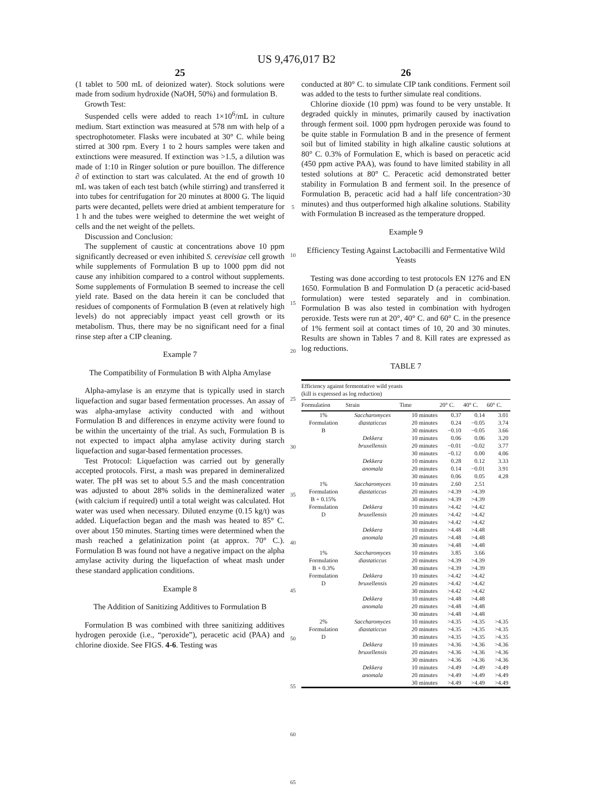US 9,476,017 B2
25
(1 tablet to 500 mL of deionized water). Stock solutions were made from sodium hydroxide (NaOH, 50%) and formulation B.
Growth Test:
Suspended cells were added to reach 1×10<sup>6</sup>/mL in culture medium. Start extinction was measured at 578 nm with help of a spectrophotometer. Flasks were incubated at 30° C. while being stirred at 300 rpm. Every 1 to 2 hours samples were taken and extinctions were measured. If extinction was >1.5, a dilution was made of 1:10 in Ringer solution or pure bouillon. The difference ∂ of extinction to start was calculated. At the end of growth 10 mL was taken of each test batch (while stirring) and transferred it into tubes for centrifugation for 20 minutes at 8000 G. The liquid parts were decanted, pellets were dried at ambient temperature for 1 h and the tubes were weighed to determine the wet weight of cells and the net weight of the pellets.
Discussion and Conclusion:
The supplement of caustic at concentrations above 10 ppm significantly decreased or even inhibited S. cerevisiae cell growth while supplements of Formulation B up to 1000 ppm did not cause any inhibition compared to a control without supplements. Some supplements of Formulation B seemed to increase the cell yield rate. Based on the data herein it can be concluded that residues of components of Formulation B (even at relatively high levels) do not appreciably impact yeast cell growth or its metabolism. Thus, there may be no significant need for a final rinse step after a CIP cleaning.
Example 7
The Compatibility of Formulation B with Alpha Amylase
Alpha-amylase is an enzyme that is typically used in starch liquefaction and sugar based fermentation processes. An assay of was alpha-amylase activity conducted with and without Formulation B and differences in enzyme activity were found to be within the uncertainty of the trial. As such, Formulation B is not expected to impact alpha amylase activity during starch liquefaction and sugar-based fermentation processes.
Test Protocol: Liquefaction was carried out by generally accepted protocols. First, a mash was prepared in demineralized water. The pH was set to about 5.5 and the mash concentration was adjusted to about 28% solids in the demineralized water (with calcium if required) until a total weight was calculated. Hot water was used when necessary. Diluted enzyme (0.15 kg/t) was added. Liquefaction began and the mash was heated to 85° C. over about 150 minutes. Starting times were determined when the mash reached a gelatinization point (at approx. 70° C.). Formulation B was found not have a negative impact on the alpha amylase activity during the liquefaction of wheat mash under these standard application conditions.
Example 8
The Addition of Sanitizing Additives to Formulation B
Formulation B was combined with three sanitizing additives hydrogen peroxide (i.e., “peroxide”), peracetic acid (PAA) and chlorine dioxide. See FIGS. 4-6. Testing was
5
10
15
20
25
30
35
40
45
50
55
60
65
26
conducted at 80° C. to simulate CIP tank conditions. Ferment soil was added to the tests to further simulate real conditions.
Chlorine dioxide (10 ppm) was found to be very unstable. It degraded quickly in minutes, primarily caused by inactivation through ferment soil. 1000 ppm hydrogen peroxide was found to be quite stable in Formulation B and in the presence of ferment soil but of limited stability in high alkaline caustic solutions at 80° C. 0.3% of Formulation E, which is based on peracetic acid (450 ppm active PAA), was found to have limited stability in all tested solutions at 80° C. Peracetic acid demonstrated better stability in Formulation B and ferment soil. In the presence of Formulation B, peracetic acid had a half life concentration>30 minutes) and thus outperformed high alkaline solutions. Stability with Formulation B increased as the temperature dropped.
Example 9
Efficiency Testing Against Lactobacilli and Fermentative Wild Yeasts
Testing was done according to test protocols EN 1276 and EN 1650. Formulation B and Formulation D (a peracetic acid-based formulation) were tested separately and in combination. Formulation B was also tested in combination with hydrogen peroxide. Tests were run at 20°, 40° C. and 60° C. in the presence of 1% ferment soil at contact times of 10, 20 and 30 minutes. Results are shown in Tables 7 and 8. Kill rates are expressed as log reductions.
TABLE 7
| Efficiency against fermentative wild yeasts (kill is expressed as log reduction) | | | | | |
| --- | --- | --- | --- | --- | --- |
| Formulation | Strain | Time | 20° C. | 40° C. | 60° C. |
| 1% Formulation B | Saccharomyces | 10 minutes | 0.37 | 0.14 | 3.01 |
| | diastaticcus | 20 minutes | 0.24 | −0.05 | 3.74 |
| | | 30 minutes | −0.10 | −0.05 | 3.66 |
| | Dekkera | 10 minutes | 0.06 | 0.06 | 3.20 |
| | bruxellensis | 20 minutes | −0.01 | −0.02 | 3.77 |
| | | 30 minutes | −0.12 | 0.00 | 4.06 |
| | Dekkera | 10 minutes | 0.28 | 0.12 | 3.33 |
| | anomala | 20 minutes | 0.14 | −0.01 | 3.91 |
| | | 30 minutes | 0.06 | 0.05 | 4.28 |
| 1% Formulation B + 0.15% Formulation D | Saccharomyces | 10 minutes | 2.60 | 2.51 | |
| | diastaticcus | 20 minutes | >4.39 | >4.39 | |
| | | 30 minutes | >4.39 | >4.39 | |
| | Dekkera | 10 minutes | >4.42 | >4.42 | |
| | bruxellensis | 20 minutes | >4.42 | >4.42 | |
| | | 30 minutes | >4.42 | >4.42 | |
| | Dekkera | 10 minutes | >4.48 | >4.48 | |
| | anomala | 20 minutes | >4.48 | >4.48 | |
| | | 30 minutes | >4.48 | >4.48 | |
| 1% Formulation B + 0.3% Formulation D | Saccharomyces | 10 minutes | 3.85 | 3.66 | |
| | diastaticcus | 20 minutes | >4.39 | >4.39 | |
| | | 30 minutes | >4.39 | >4.39 | |
| | Dekkera | 10 minutes | >4.42 | >4.42 | |
| | bruxellensis | 20 minutes | >4.42 | >4.42 | |
| | | 30 minutes | >4.42 | >4.42 | |
| | Dekkera | 10 minutes | >4.48 | >4.48 | |
| | anomala | 20 minutes | >4.48 | >4.48 | |
| | | 30 minutes | >4.48 | >4.48 | |
| 2% Formulation D | Saccharomyces | 10 minutes | >4.35 | >4.35 | >4.35 |
| | diastaticcus | 20 minutes | >4.35 | >4.35 | >4.35 |
| | | 30 minutes | >4.35 | >4.35 | >4.35 |
| | Dekkera | 10 minutes | >4.36 | >4.36 | >4.36 |
| | bruxellensis | 20 minutes | >4.36 | >4.36 | >4.36 |
| | | 30 minutes | >4.36 | >4.36 | >4.36 |
| | Dekkera | 10 minutes | >4.49 | >4.49 | >4.49 |
| | anomala | 20 minutes | >4.49 | >4.49 | >4.49 |
| | | 30 minutes | >4.49 | >4.49 | >4.49 |